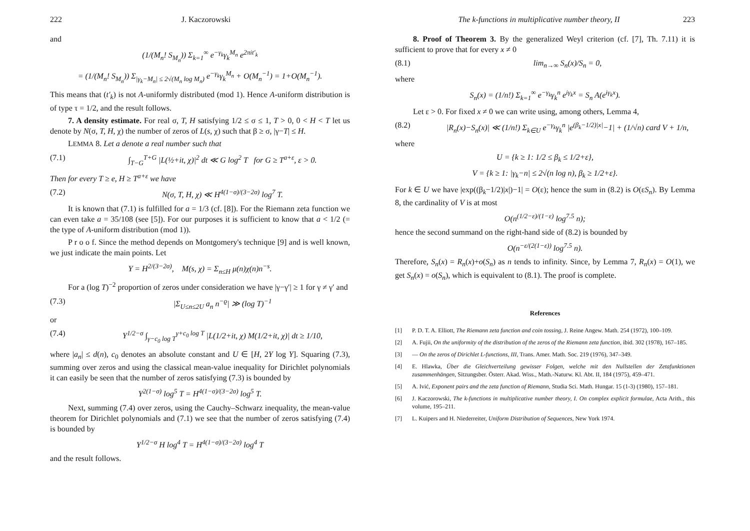222 J. Kaczorowski
and
(1/(M<sub>n</sub>! S<sub>M<sub>n</sub></sub>)) Σ<sub>k=1</sub><sup>∞</sup> e<sup>−γ<sub>k</sub></sup>γ<sub>k</sub><sup>M<sub>n</sub></sup> e<sup>2πit′<sub>k</sub></sup>
= (1/(M<sub>n</sub>! S<sub>M<sub>n</sub></sub>)) Σ<sub>|γ<sub>k</sub>−M<sub>n</sub>| ≤ 2√(M<sub>n</sub> log M<sub>n</sub>)</sub> e<sup>−γ<sub>k</sub></sup>γ<sub>k</sub><sup>M<sub>n</sub></sup> + O(M<sub>n</sub><sup>−1</sup>) = 1+O(M<sub>n</sub><sup>−1</sup>).
This means that (t′<sub>k</sub>) is not A-uniformly distributed (mod 1). Hence A-uniform distribution is of type τ = 1/2, and the result follows.
7. A density estimate. For real σ, T, H satisfying 1/2 ≤ σ ≤ 1, T > 0, 0 < H < T let us denote by N(σ, T, H, χ) the number of zeros of L(s, χ) such that β ≥ σ, |γ−T| ≤ H.
LEMMA 8. Let a denote a real number such that
(7.1) ∫<sub>T−G</sub><sup>T+G</sup> |L(½+it, χ)|<sup>2</sup> dt ≪ G log<sup>2</sup> T for G ≥ T<sup>a+ε</sup>, ε > 0.
Then for every T ≥ e, H ≥ T<sup>a+ε</sup> we have
(7.2) N(σ, T, H, χ) ≪ H<sup>4(1−σ)/(3−2σ)</sup> log<sup>7</sup> T.
It is known that (7.1) is fulfilled for a = 1/3 (cf. [8]). For the Riemann zeta function we can even take a = 35/108 (see [5]). For our purposes it is sufficient to know that a < 1/2 (= the type of A-uniform distribution (mod 1)).
P r o o f. Since the method depends on Montgomery's technique [9] and is well known, we just indicate the main points. Let
Y = H<sup>2/(3−2σ)</sup>, M(s, χ) = Σ<sub>n≤H</sub> μ(n)χ(n)n<sup>−s</sup>.
For a (log T)<sup>−2</sup> proportion of zeros under consideration we have |γ−γ′| ≥ 1 for γ ≠ γ′ and
(7.3) |Σ<sub>U≤n≤2U</sub> a<sub>n</sub> n<sup>−ϱ</sup>| ≫ (log T)<sup>−1</sup>
or
(7.4) Y<sup>1/2−σ</sup> ∫<sub>γ−c<sub>0</sub> log T</sub><sup>γ+c<sub>0</sub> log T</sup> |L(1/2+it, χ) M(1/2+it, χ)| dt ≥ 1/10,
where |a<sub>n</sub>| ≤ d(n), c<sub>0</sub> denotes an absolute constant and U ∈ [H, 2Y log Y]. Squaring (7.3), summing over zeros and using the classical mean-value inequality for Dirichlet polynomials it can easily be seen that the number of zeros satisfying (7.3) is bounded by
Y<sup>2(1−σ)</sup> log<sup>5</sup> T = H<sup>4(1−σ)/(3−2σ)</sup> log<sup>5</sup> T.
Next, summing (7.4) over zeros, using the Cauchy–Schwarz inequality, the mean-value theorem for Dirichlet polynomials and (7.1) we see that the number of zeros satisfying (7.4) is bounded by
Y<sup>1/2−σ</sup> H log<sup>4</sup> T = H<sup>4(1−σ)/(3−2σ)</sup> log<sup>4</sup> T
and the result follows.
The k-functions in multiplicative number theory, II 223
8. Proof of Theorem 3. By the generalized Weyl criterion (cf. [7], Th. 7.11) it is sufficient to prove that for every x ≠ 0
(8.1) lim<sub>n→∞</sub> S<sub>n</sub>(x)/S<sub>n</sub> = 0,
where
S<sub>n</sub>(x) = (1/n!) Σ<sub>k=1</sub><sup>∞</sup> e<sup>−γ<sub>k</sub></sup>γ<sub>k</sub><sup>n</sup> e<sup>iγ<sub>k</sub>x</sup> = S<sub>n</sub> A(e<sup>iγ<sub>k</sub>x</sup>).
Let ε > 0. For fixed x ≠ 0 we can write using, among others, Lemma 4,
(8.2) |R<sub>n</sub>(x)−S<sub>n</sub>(x)| ≪ (1/n!) Σ<sub>k∈U</sub> e<sup>−γ<sub>k</sub></sup>γ<sub>k</sub><sup>n</sup> |e<sup>(β<sub>k</sub>−1/2)|x|</sup>−1| + (1/√n) card V + 1/n,
where
U = {k ≥ 1: 1/2 ≤ β<sub>k</sub> ≤ 1/2+ε},
V = {k ≥ 1: |γ<sub>k</sub>−n| ≤ 2√(n log n), β<sub>k</sub> ≥ 1/2+ε}.
For k ∈ U we have |exp((β<sub>k</sub>−1/2)|x|)−1| = O(ε); hence the sum in (8.2) is O(εS<sub>n</sub>). By Lemma 8, the cardinality of V is at most
O(n<sup>(1/2−ε)/(1−ε)</sup> log<sup>7.5</sup> n);
hence the second summand on the right-hand side of (8.2) is bounded by
O(n<sup>−ε/(2(1−ε))</sup> log<sup>7.5</sup> n).
Therefore, S<sub>n</sub>(x) = R<sub>n</sub>(x)+o(S<sub>n</sub>) as n tends to infinity. Since, by Lemma 7, R<sub>n</sub>(x) = O(1), we get S<sub>n</sub>(x) = o(S<sub>n</sub>), which is equivalent to (8.1). The proof is complete.
References
[1] P. D. T. A. Elliott, The Riemann zeta function and coin tossing, J. Reine Angew. Math. 254 (1972), 100–109.
[2] A. Fujii, On the uniformity of the distribution of the zeros of the Riemann zeta function, ibid. 302 (1978), 167–185.
[3] — On the zeros of Dirichlet L-functions, III, Trans. Amer. Math. Soc. 219 (1976), 347–349.
[4] E. Hlawka, Über die Gleichverteilung gewisser Folgen, welche mit den Nullstellen der Zetafunktionen zusammenhängen, Sitzungsber. Österr. Akad. Wiss., Math.-Naturw. Kl. Abt. II, 184 (1975), 459–471.
[5] A. Ivić, Exponent pairs and the zeta function of Riemann, Studia Sci. Math. Hungar. 15 (1-3) (1980), 157–181.
[6] J. Kaczorowski, The k-functions in multiplicative number theory, I. On complex explicit formulae, Acta Arith., this volume, 195–211.
[7] L. Kuipers and H. Niederreiter, Uniform Distribution of Sequences, New York 1974.